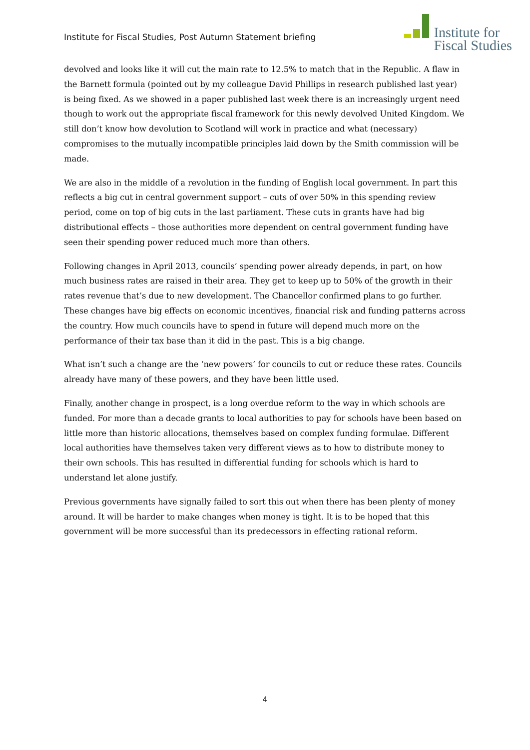Institute for Fiscal Studies, Post Autumn Statement briefing
Institute for
Fiscal Studies
devolved and looks like it will cut the main rate to 12.5% to match that in the Republic. A flaw in the Barnett formula (pointed out by my colleague David Phillips in research published last year) is being fixed. As we showed in a paper published last week there is an increasingly urgent need though to work out the appropriate fiscal framework for this newly devolved United Kingdom. We still don’t know how devolution to Scotland will work in practice and what (necessary) compromises to the mutually incompatible principles laid down by the Smith commission will be made.
We are also in the middle of a revolution in the funding of English local government. In part this reflects a big cut in central government support – cuts of over 50% in this spending review period, come on top of big cuts in the last parliament. These cuts in grants have had big distributional effects – those authorities more dependent on central government funding have seen their spending power reduced much more than others.
Following changes in April 2013, councils’ spending power already depends, in part, on how much business rates are raised in their area. They get to keep up to 50% of the growth in their rates revenue that’s due to new development. The Chancellor confirmed plans to go further. These changes have big effects on economic incentives, financial risk and funding patterns across the country. How much councils have to spend in future will depend much more on the performance of their tax base than it did in the past. This is a big change.
What isn’t such a change are the ‘new powers’ for councils to cut or reduce these rates. Councils already have many of these powers, and they have been little used.
Finally, another change in prospect, is a long overdue reform to the way in which schools are funded. For more than a decade grants to local authorities to pay for schools have been based on little more than historic allocations, themselves based on complex funding formulae. Different local authorities have themselves taken very different views as to how to distribute money to their own schools. This has resulted in differential funding for schools which is hard to understand let alone justify.
Previous governments have signally failed to sort this out when there has been plenty of money around. It will be harder to make changes when money is tight. It is to be hoped that this government will be more successful than its predecessors in effecting rational reform.
4